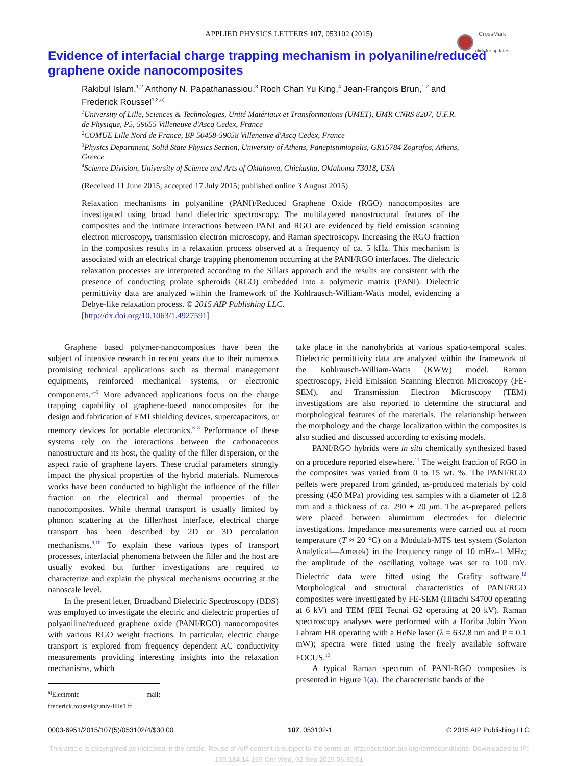APPLIED PHYSICS LETTERS 107, 053102 (2015)
CrossMark
click for updates
Evidence of interfacial charge trapping mechanism in polyaniline/reduced graphene oxide nanocomposites
Rakibul Islam,<sup>1,2</sup> Anthony N. Papathanassiou,<sup>3</sup> Roch Chan Yu King,<sup>4</sup> Jean-François Brun,<sup>1,2</sup> and Frederick Roussel<sup>1,2,</sup><sup>a)</sup>
<sup>1</sup> University of Lille, Sciences & Technologies, Unité Matériaux et Transformations (UMET), UMR CNRS 8207, U.F.R. de Physique, P5, 59655 Villeneuve d'Ascq Cedex, France
<sup>2</sup> COMUE Lille Nord de France, BP 50458-59658 Villeneuve d'Ascq Cedex, France
<sup>3</sup> Physics Department, Solid State Physics Section, University of Athens, Panepistimiopolis, GR15784 Zografos, Athens, Greece
<sup>4</sup> Science Division, University of Science and Arts of Oklahoma, Chickasha, Oklahoma 73018, USA
(Received 11 June 2015; accepted 17 July 2015; published online 3 August 2015)
Relaxation mechanisms in polyaniline (PANI)/Reduced Graphene Oxide (RGO) nanocomposites are investigated using broad band dielectric spectroscopy. The multilayered nanostructural features of the composites and the intimate interactions between PANI and RGO are evidenced by field emission scanning electron microscopy, transmission electron microscopy, and Raman spectroscopy. Increasing the RGO fraction in the composites results in a relaxation process observed at a frequency of ca. 5 kHz. This mechanism is associated with an electrical charge trapping phenomenon occurring at the PANI/RGO interfaces. The dielectric relaxation processes are interpreted according to the Sillars approach and the results are consistent with the presence of conducting prolate spheroids (RGO) embedded into a polymeric matrix (PANI). Dielectric permittivity data are analyzed within the framework of the Kohlrausch-William-Watts model, evidencing a Debye-like relaxation process. © 2015 AIP Publishing LLC.
[http://dx.doi.org/10.1063/1.4927591]
Graphene based polymer-nanocomposites have been the subject of intensive research in recent years due to their numerous promising technical applications such as thermal management equipments, reinforced mechanical systems, or electronic components.<sup>1–5</sup> More advanced applications focus on the charge trapping capability of graphene-based nanocomposites for the design and fabrication of EMI shielding devices, supercapacitors, or memory devices for portable electronics.<sup>6–8</sup> Performance of these systems rely on the interactions between the carbonaceous nanostructure and its host, the quality of the filler dispersion, or the aspect ratio of graphene layers. These crucial parameters strongly impact the physical properties of the hybrid materials. Numerous works have been conducted to highlight the influence of the filler fraction on the electrical and thermal properties of the nanocomposites. While thermal transport is usually limited by phonon scattering at the filler/host interface, electrical charge transport has been described by 2D or 3D percolation mechanisms.<sup>9,10</sup> To explain these various types of transport processes, interfacial phenomena between the filler and the host are usually evoked but further investigations are required to characterize and explain the physical mechanisms occurring at the nanoscale level.
In the present letter, Broadband Dielectric Spectroscopy (BDS) was employed to investigate the electric and dielectric properties of polyaniline/reduced graphene oxide (PANI/RGO) nanocomposites with various RGO weight fractions. In particular, electric charge transport is explored from frequency dependent AC conductivity measurements providing interesting insights into the relaxation mechanisms, which
<sup>a)</sup> Electronic mail: frederick.roussel@univ-lille1.fr
take place in the nanohybrids at various spatio-temporal scales. Dielectric permittivity data are analyzed within the framework of the Kohlrausch-William-Watts (KWW) model. Raman spectroscopy, Field Emission Scanning Electron Microscopy (FE-SEM), and Transmission Electron Microscopy (TEM) investigations are also reported to determine the structural and morphological features of the materials. The relationship between the morphology and the charge localization within the composites is also studied and discussed according to existing models.
PANI/RGO hybrids were in situ chemically synthesized based on a procedure reported elsewhere.<sup>11</sup> The weight fraction of RGO in the composites was varied from 0 to 15 wt. %. The PANI/RGO pellets were prepared from grinded, as-produced materials by cold pressing (450 MPa) providing test samples with a diameter of 12.8 mm and a thickness of ca. 290 ± 20 μm. The as-prepared pellets were placed between aluminium electrodes for dielectric investigations. Impedance measurements were carried out at room temperature (T ≈ 20 °C) on a Modulab-MTS test system (Solarton Analytical—Ametek) in the frequency range of 10 mHz–1 MHz; the amplitude of the oscillating voltage was set to 100 mV. Dielectric data were fitted using the Grafity software.<sup>12</sup> Morphological and structural characteristics of PANI/RGO composites were investigated by FE-SEM (Hitachi S4700 operating at 6 kV) and TEM (FEI Tecnai G2 operating at 20 kV). Raman spectroscopy analyses were performed with a Horiba Jobin Yvon Labram HR operating with a HeNe laser (λ = 632.8 nm and P = 0.1 mW); spectra were fitted using the freely available software FOCUS.<sup>13</sup>
A typical Raman spectrum of PANI-RGO composites is presented in Figure 1(a). The characteristic bands of the
0003-6951/2015/107(5)/053102/4/$30.00 107, 053102-1 © 2015 AIP Publishing LLC
This article is copyrighted as indicated in the article. Reuse of AIP content is subject to the terms at: http://scitation.aip.org/termsconditions. Downloaded to IP:
139.184.14.159 On: Wed, 02 Sep 2015 06:30:01